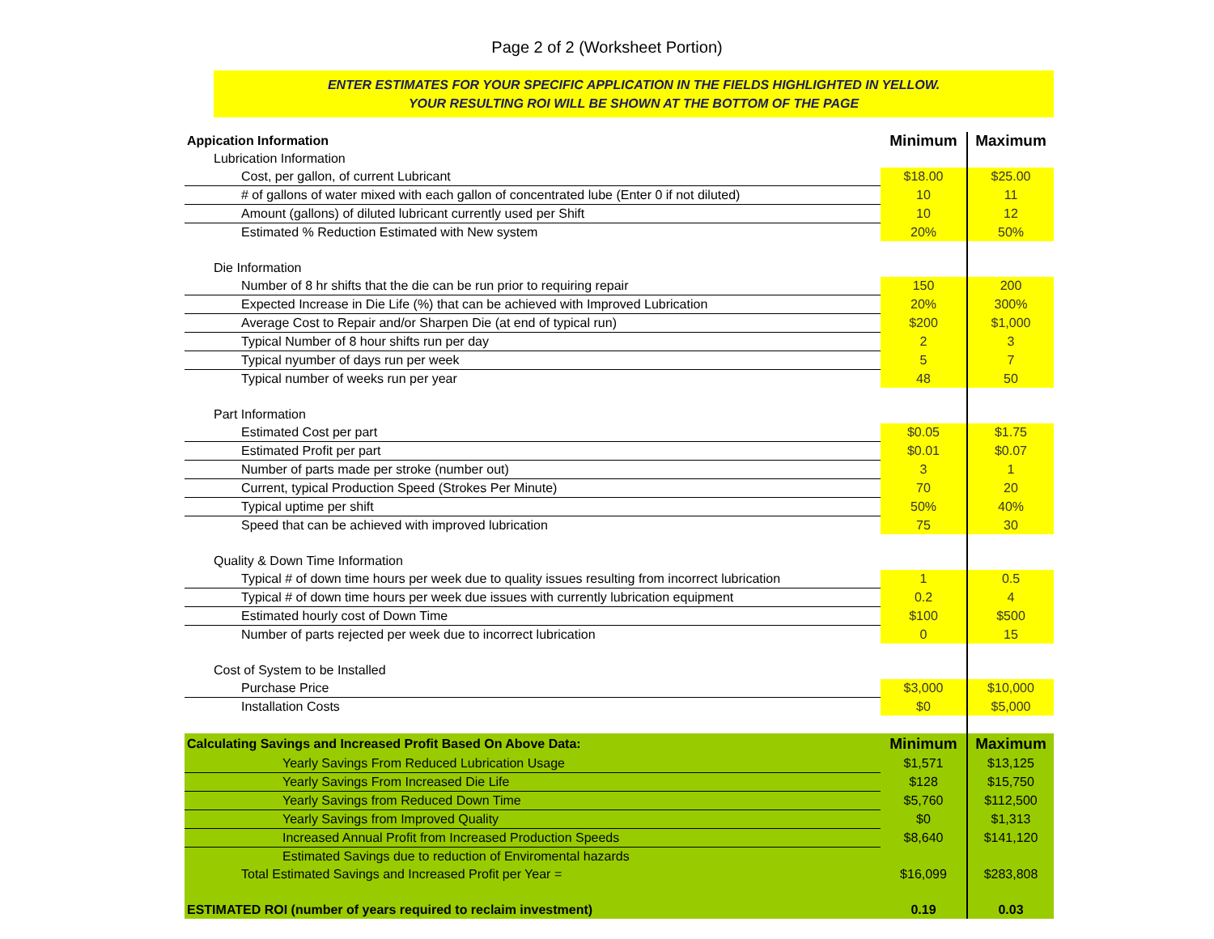Page 2 of 2 (Worksheet Portion)
ENTER ESTIMATES FOR YOUR SPECIFIC APPLICATION IN THE FIELDS HIGHLIGHTED IN YELLOW.
YOUR RESULTING ROI WILL BE SHOWN AT THE BOTTOM OF THE PAGE
| Appication Information | Minimum | Maximum |
| Lubrication Information | | |
| Cost, per gallon, of current Lubricant | $18.00 | $25.00 |
| # of gallons of water mixed with each gallon of concentrated lube (Enter 0 if not diluted) | 10 | 11 |
| Amount (gallons) of diluted lubricant currently used per Shift | 10 | 12 |
| Estimated % Reduction Estimated with New system | 20% | 50% |
| Die Information | | |
| Number of 8 hr shifts that the die can be run prior to requiring repair | 150 | 200 |
| Expected Increase in Die Life (%) that can be achieved with Improved Lubrication | 20% | 300% |
| Average Cost to Repair and/or Sharpen Die (at end of typical run) | $200 | $1,000 |
| Typical Number of 8 hour shifts run per day | 2 | 3 |
| Typical nyumber of days run per week | 5 | 7 |
| Typical number of weeks run per year | 48 | 50 |
| Part Information | | |
| Estimated Cost per part | $0.05 | $1.75 |
| Estimated Profit per part | $0.01 | $0.07 |
| Number of parts made per stroke (number out) | 3 | 1 |
| Current, typical Production Speed (Strokes Per Minute) | 70 | 20 |
| Typical uptime per shift | 50% | 40% |
| Speed that can be achieved with improved lubrication | 75 | 30 |
| Quality & Down Time Information | | |
| Typical # of down time hours per week due to quality issues resulting from incorrect lubrication | 1 | 0.5 |
| Typical # of down time hours per week due issues with currently lubrication equipment | 0.2 | 4 |
| Estimated hourly cost of Down Time | $100 | $500 |
| Number of parts rejected per week due to incorrect lubrication | 0 | 15 |
| Cost of System to be Installed | | |
| Purchase Price | $3,000 | $10,000 |
| Installation Costs | $0 | $5,000 |
| Calculating Savings and Increased Profit Based On Above Data: | Minimum | Maximum |
| Yearly Savings From Reduced Lubrication Usage | $1,571 | $13,125 |
| Yearly Savings From Increased Die Life | $128 | $15,750 |
| Yearly Savings from Reduced Down Time | $5,760 | $112,500 |
| Yearly Savings from Improved Quality | $0 | $1,313 |
| Increased Annual Profit from Increased Production Speeds | $8,640 | $141,120 |
| Estimated Savings due to reduction of Enviromental hazards | | |
| Total Estimated Savings and Increased Profit per Year = | $16,099 | $283,808 |
| ESTIMATED ROI (number of years required to reclaim investment) | 0.19 | 0.03 |